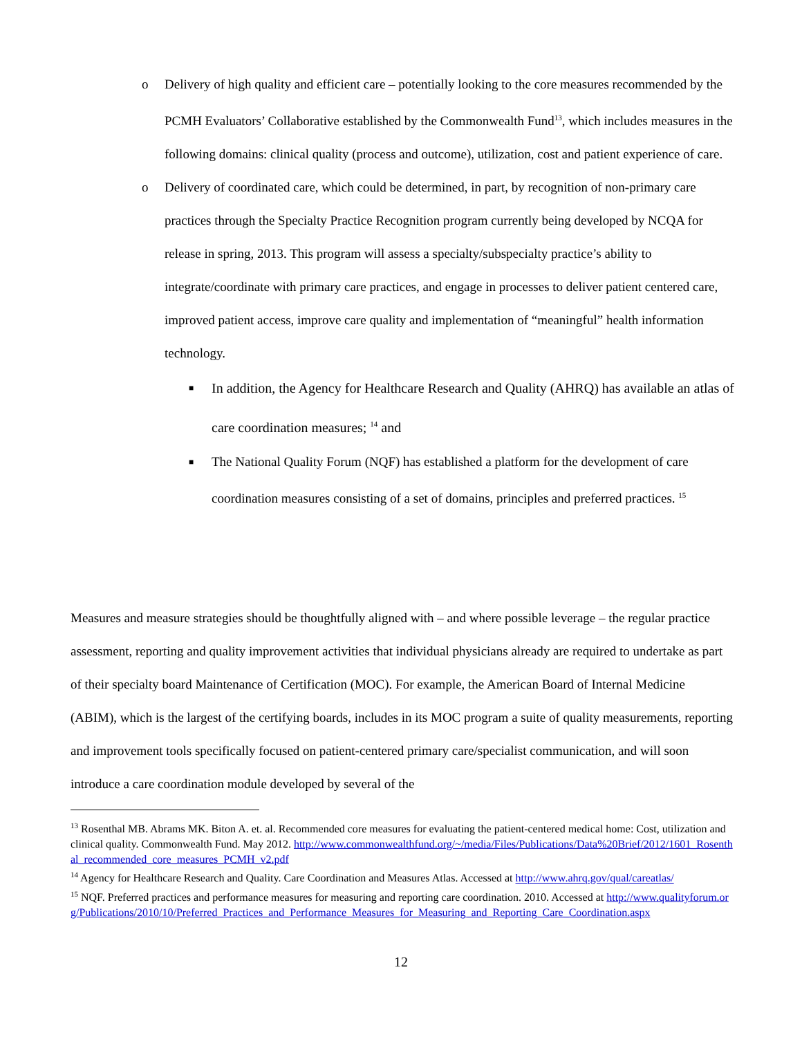o Delivery of high quality and efficient care – potentially looking to the core measures recommended by the PCMH Evaluators’ Collaborative established by the Commonwealth Fund<sup>13</sup>, which includes measures in the following domains: clinical quality (process and outcome), utilization, cost and patient experience of care.
o Delivery of coordinated care, which could be determined, in part, by recognition of non-primary care practices through the Specialty Practice Recognition program currently being developed by NCQA for release in spring, 2013. This program will assess a specialty/subspecialty practice’s ability to integrate/coordinate with primary care practices, and engage in processes to deliver patient centered care, improved patient access, improve care quality and implementation of “meaningful” health information technology.
■
In addition, the Agency for Healthcare Research and Quality (AHRQ) has available an atlas of care coordination measures; <sup>14</sup> and
■
The National Quality Forum (NQF) has established a platform for the development of care coordination measures consisting of a set of domains, principles and preferred practices. <sup>15</sup>
Measures and measure strategies should be thoughtfully aligned with – and where possible leverage – the regular practice assessment, reporting and quality improvement activities that individual physicians already are required to undertake as part of their specialty board Maintenance of Certification (MOC). For example, the American Board of Internal Medicine (ABIM), which is the largest of the certifying boards, includes in its MOC program a suite of quality measurements, reporting and improvement tools specifically focused on patient-centered primary care/specialist communication, and will soon introduce a care coordination module developed by several of the
<sup>13</sup> Rosenthal MB. Abrams MK. Biton A. et. al. Recommended core measures for evaluating the patient-centered medical home: Cost, utilization and clinical quality. Commonwealth Fund. May 2012. http://www.commonwealthfund.org/~/media/Files/Publications/Data%20Brief/2012/1601_Rosenthal_recommended_core_measures_PCMH_v2.pdf
<sup>14</sup> Agency for Healthcare Research and Quality. Care Coordination and Measures Atlas. Accessed at http://www.ahrq.gov/qual/careatlas/
<sup>15</sup> NQF. Preferred practices and performance measures for measuring and reporting care coordination. 2010. Accessed at http://www.qualityforum.org/Publications/2010/10/Preferred_Practices_and_Performance_Measures_for_Measuring_and_Reporting_Care_Coordination.aspx
12